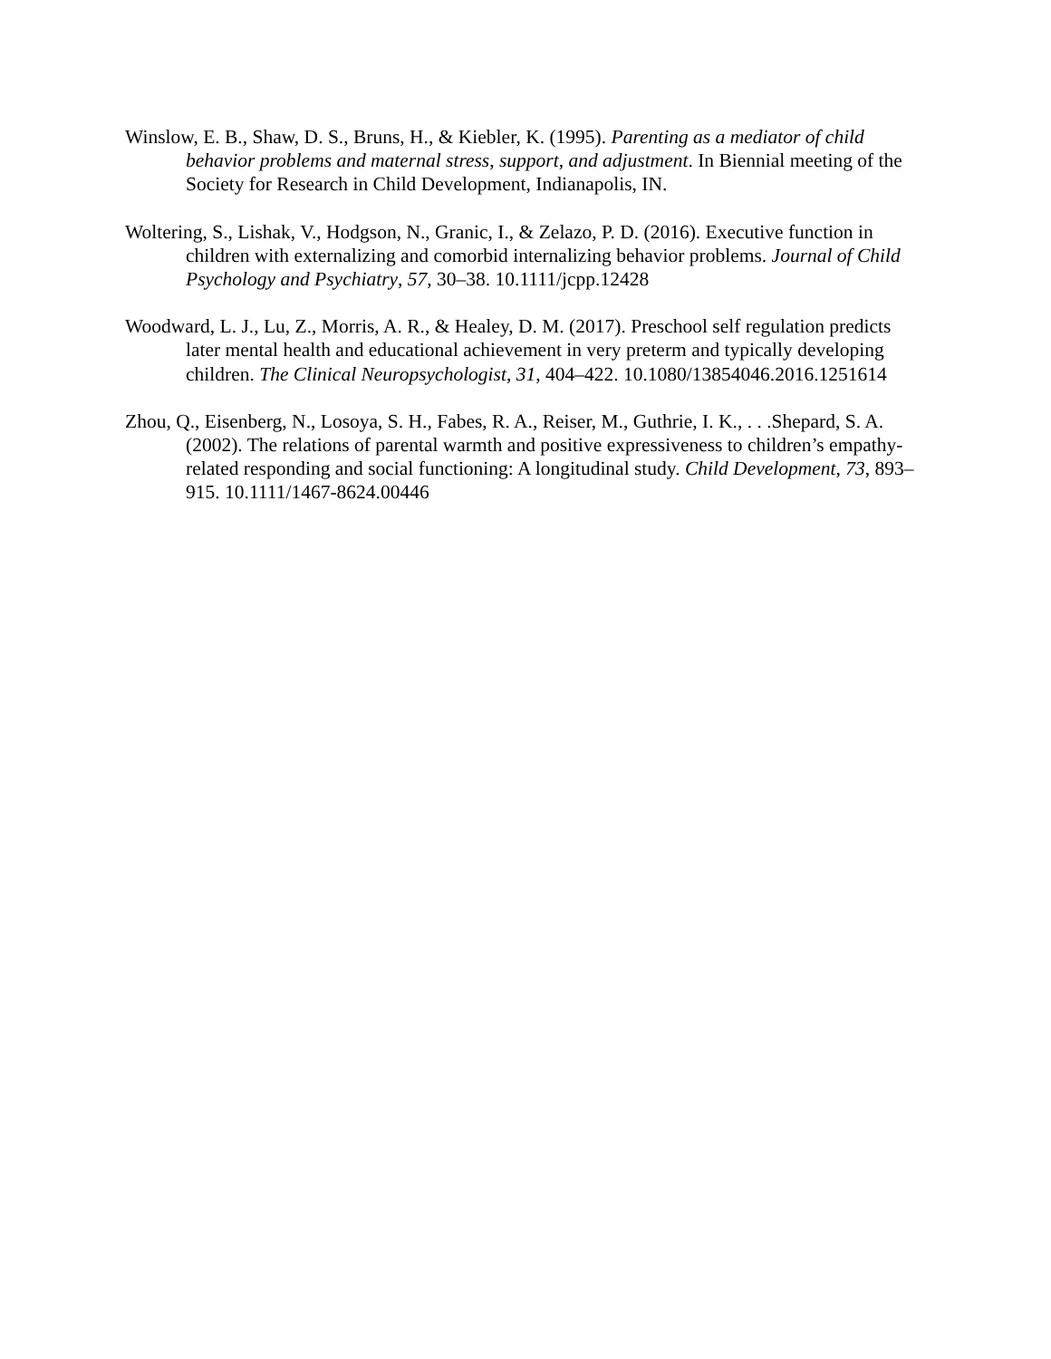Winslow, E. B., Shaw, D. S., Bruns, H., & Kiebler, K. (1995). Parenting as a mediator of child behavior problems and maternal stress, support, and adjustment. In Biennial meeting of the Society for Research in Child Development, Indianapolis, IN.
Woltering, S., Lishak, V., Hodgson, N., Granic, I., & Zelazo, P. D. (2016). Executive function in children with externalizing and comorbid internalizing behavior problems. Journal of Child Psychology and Psychiatry, 57, 30–38. 10.1111/jcpp.12428
Woodward, L. J., Lu, Z., Morris, A. R., & Healey, D. M. (2017). Preschool self regulation predicts later mental health and educational achievement in very preterm and typically developing children. The Clinical Neuropsychologist, 31, 404–422. 10.1080/13854046.2016.1251614
Zhou, Q., Eisenberg, N., Losoya, S. H., Fabes, R. A., Reiser, M., Guthrie, I. K., . . .Shepard, S. A. (2002). The relations of parental warmth and positive expressiveness to children’s empathy-related responding and social functioning: A longitudinal study. Child Development, 73, 893–915. 10.1111/1467-8624.00446